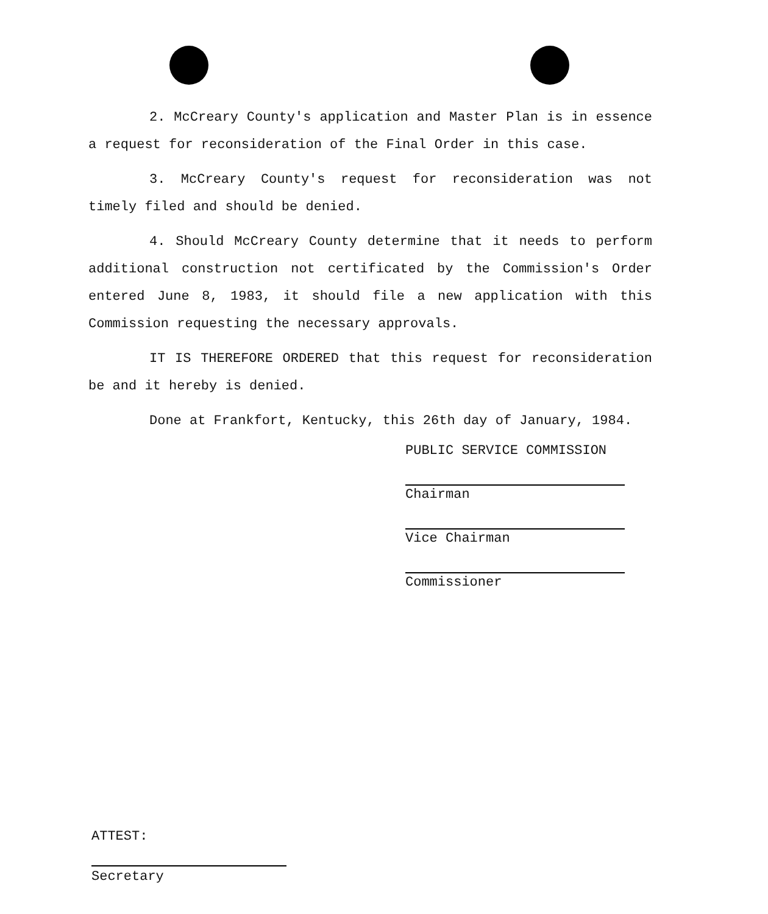2. McCreary County's application and Master Plan is in essence a request for reconsideration of the Final Order in this case.
3. McCreary County's request for reconsideration was not timely filed and should be denied.
4. Should McCreary County determine that it needs to perform additional construction not certificated by the Commission's Order entered June 8, 1983, it should file a new application with this Commission requesting the necessary approvals.
IT IS THEREFORE ORDERED that this request for reconsideration be and it hereby is denied.
Done at Frankfort, Kentucky, this 26th day of January, 1984.
PUBLIC SERVICE COMMISSION
Chairman
Vice Chairman
Commissioner
ATTEST:
Secretary